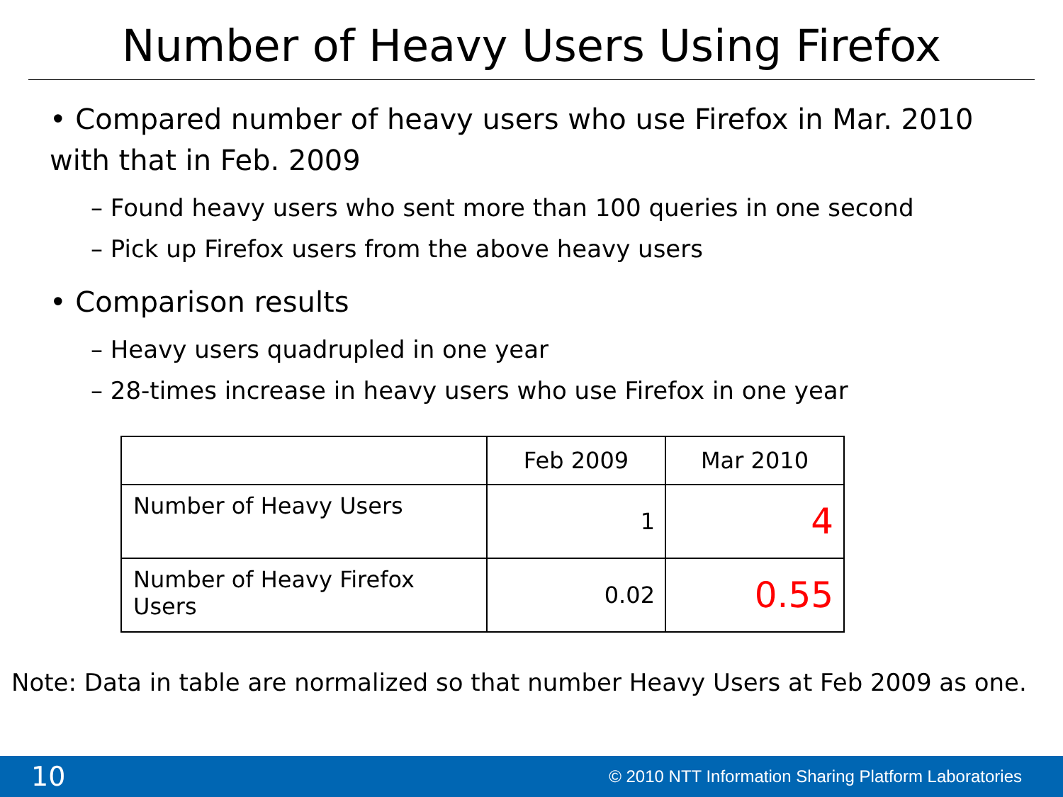Number of Heavy Users Using Firefox
• Compared number of heavy users who use Firefox in Mar. 2010 with that in Feb. 2009
– Found heavy users who sent more than 100 queries in one second
– Pick up Firefox users from the above heavy users
• Comparison results
– Heavy users quadrupled in one year
– 28-times increase in heavy users who use Firefox in one year
| | Feb 2009 | Mar 2010 |
| --- | --- | --- |
| Number of Heavy Users | 1 | 4 |
| Number of Heavy Firefox Users | 0.02 | 0.55 |
Note: Data in table are normalized so that number Heavy Users at Feb 2009 as one.
10 © 2010 NTT Information Sharing Platform Laboratories